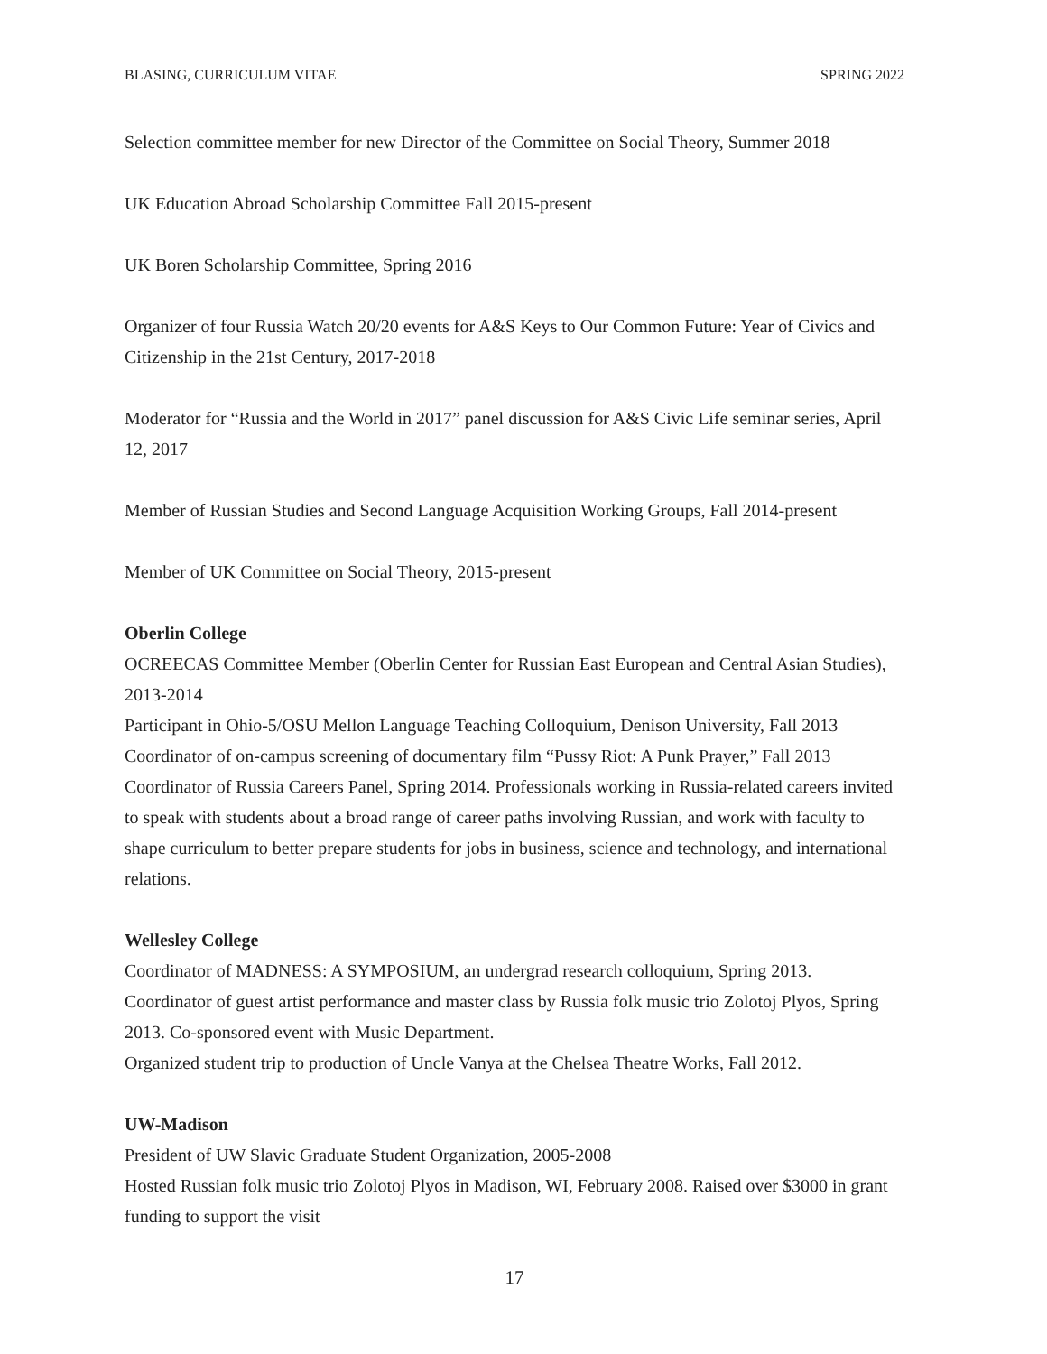BLASING, CURRICULUM VITAE SPRING 2022
Selection committee member for new Director of the Committee on Social Theory, Summer 2018
UK Education Abroad Scholarship Committee Fall 2015-present
UK Boren Scholarship Committee, Spring 2016
Organizer of four Russia Watch 20/20 events for A&S Keys to Our Common Future: Year of Civics and Citizenship in the 21st Century, 2017-2018
Moderator for “Russia and the World in 2017” panel discussion for A&S Civic Life seminar series, April 12, 2017
Member of Russian Studies and Second Language Acquisition Working Groups, Fall 2014-present
Member of UK Committee on Social Theory, 2015-present
Oberlin College
OCREECAS Committee Member (Oberlin Center for Russian East European and Central Asian Studies), 2013-2014
Participant in Ohio-5/OSU Mellon Language Teaching Colloquium, Denison University, Fall 2013
Coordinator of on-campus screening of documentary film “Pussy Riot: A Punk Prayer,” Fall 2013
Coordinator of Russia Careers Panel, Spring 2014. Professionals working in Russia-related careers invited to speak with students about a broad range of career paths involving Russian, and work with faculty to shape curriculum to better prepare students for jobs in business, science and technology, and international relations.
Wellesley College
Coordinator of MADNESS: A SYMPOSIUM, an undergrad research colloquium, Spring 2013.
Coordinator of guest artist performance and master class by Russia folk music trio Zolotoj Plyos, Spring 2013. Co-sponsored event with Music Department.
Organized student trip to production of Uncle Vanya at the Chelsea Theatre Works, Fall 2012.
UW-Madison
President of UW Slavic Graduate Student Organization, 2005-2008
Hosted Russian folk music trio Zolotoj Plyos in Madison, WI, February 2008. Raised over $3000 in grant funding to support the visit
17